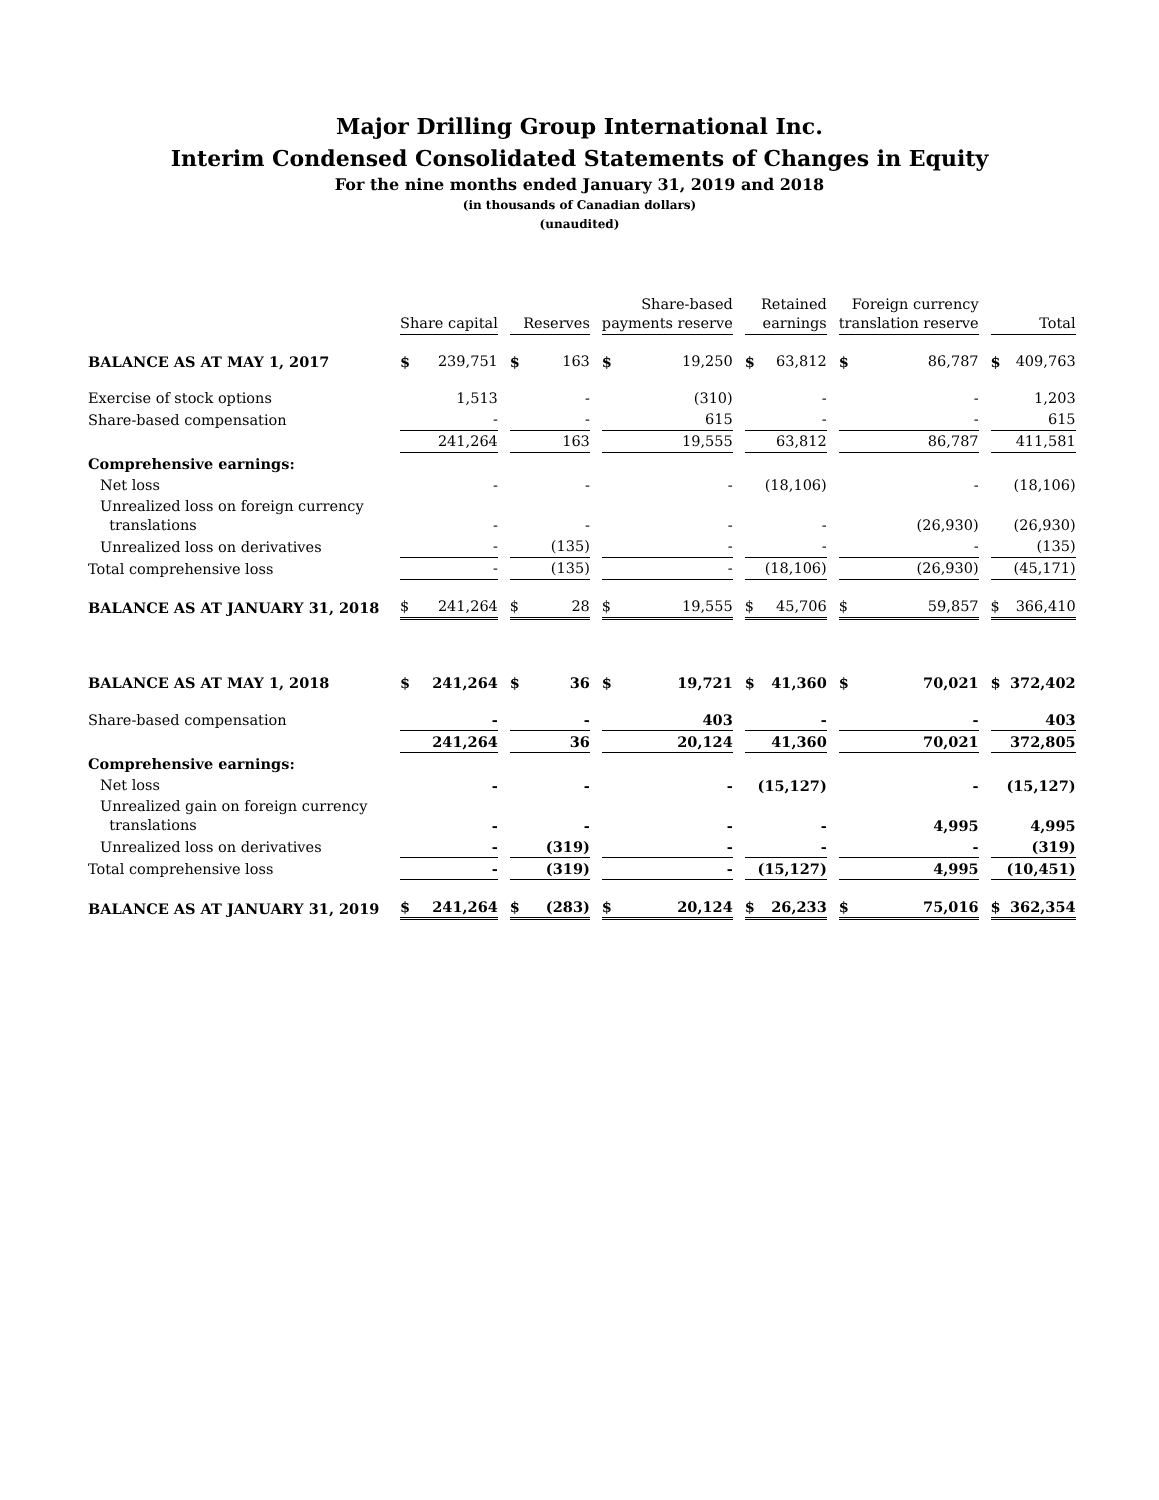Major Drilling Group International Inc.
Interim Condensed Consolidated Statements of Changes in Equity
For the nine months ended January 31, 2019 and 2018
(in thousands of Canadian dollars)
(unaudited)
| | Share capital | Reserves | Share-based payments reserve | Retained earnings | Foreign currency translation reserve | Total |
| --- | --- | --- | --- | --- | --- | --- |
| BALANCE AS AT MAY 1, 2017 | $ 239,751 | $ 163 | $ 19,250 | $ 63,812 | $ 86,787 | $ 409,763 |
| Exercise of stock options | 1,513 | - | (310) | - | - | 1,203 |
| Share-based compensation | - | - | 615 | - | - | 615 |
| | 241,264 | 163 | 19,555 | 63,812 | 86,787 | 411,581 |
| Comprehensive earnings: | | | | | | |
| Net loss | - | - | - | (18,106) | - | (18,106) |
| Unrealized loss on foreign currency translations | - | - | - | - | (26,930) | (26,930) |
| Unrealized loss on derivatives | - | (135) | - | - | - | (135) |
| Total comprehensive loss | - | (135) | - | (18,106) | (26,930) | (45,171) |
| BALANCE AS AT JANUARY 31, 2018 | $ 241,264 | $ 28 | $ 19,555 | $ 45,706 | $ 59,857 | $ 366,410 |
| BALANCE AS AT MAY 1, 2018 | $ 241,264 | $ 36 | $ 19,721 | $ 41,360 | $ 70,021 | $ 372,402 |
| Share-based compensation | - | - | 403 | - | - | 403 |
| | 241,264 | 36 | 20,124 | 41,360 | 70,021 | 372,805 |
| Comprehensive earnings: | | | | | | |
| Net loss | - | - | - | (15,127) | - | (15,127) |
| Unrealized gain on foreign currency translations | - | - | - | - | 4,995 | 4,995 |
| Unrealized loss on derivatives | - | (319) | - | - | - | (319) |
| Total comprehensive loss | - | (319) | - | (15,127) | 4,995 | (10,451) |
| BALANCE AS AT JANUARY 31, 2019 | $ 241,264 | $ (283) | $ 20,124 | $ 26,233 | $ 75,016 | $ 362,354 |